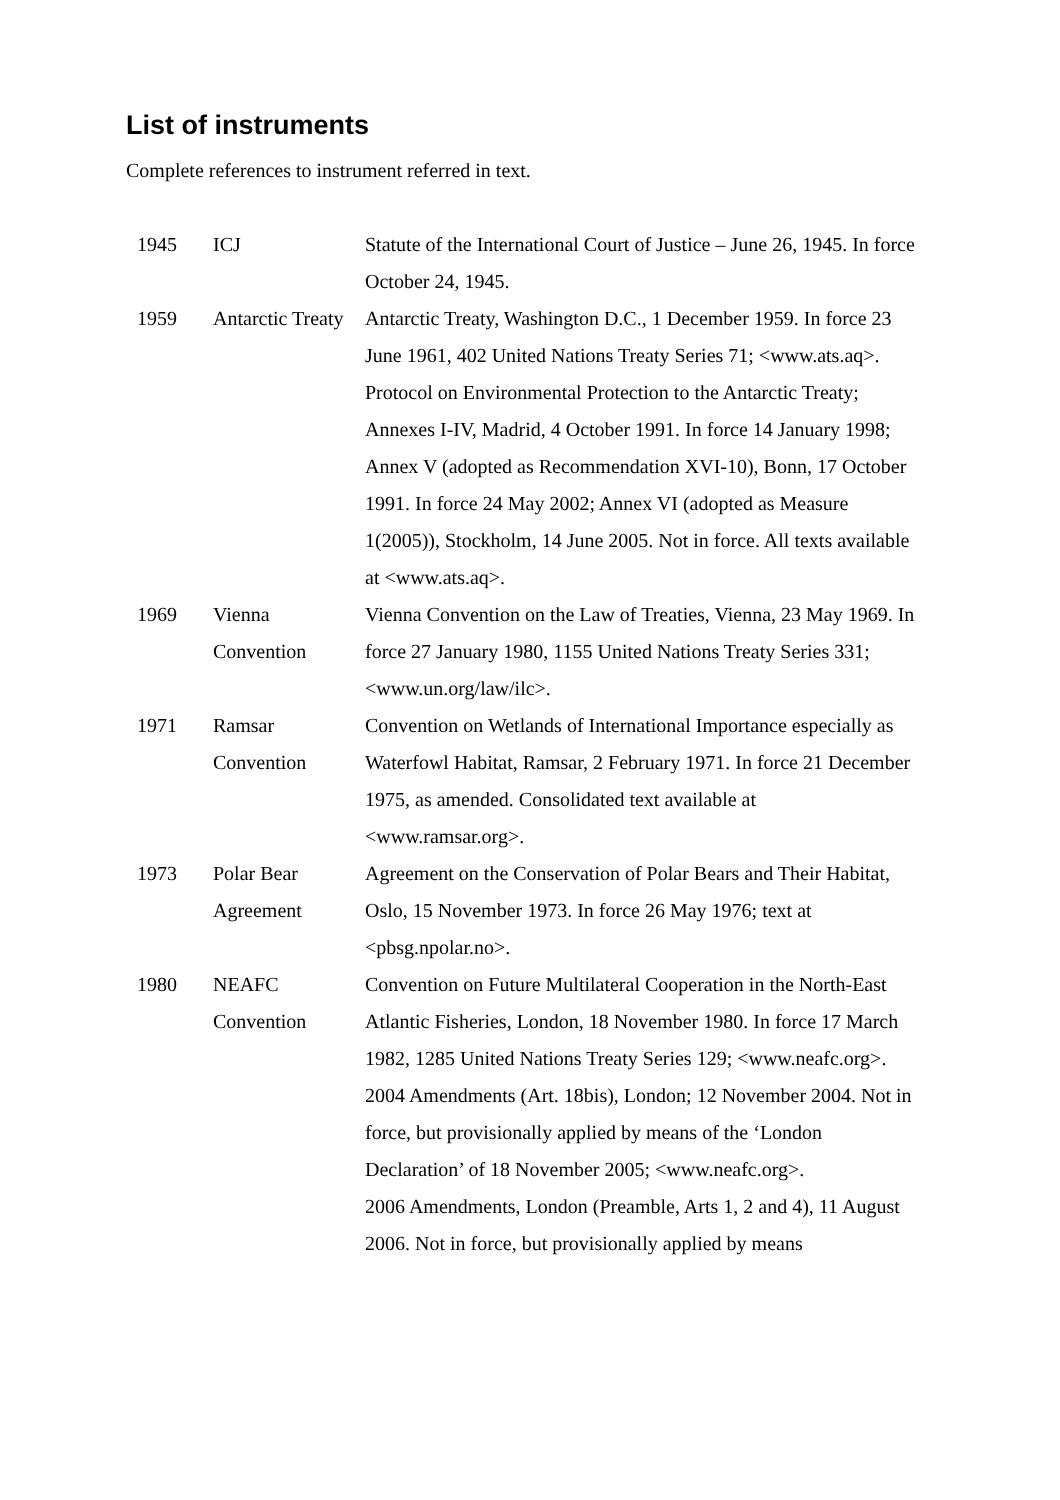List of instruments
Complete references to instrument referred in text.
| 1945 | ICJ | Statute of the International Court of Justice – June 26, 1945. In force October 24, 1945. |
| 1959 | Antarctic Treaty | Antarctic Treaty, Washington D.C., 1 December 1959. In force 23 June 1961, 402 United Nations Treaty Series 71; <www.ats.aq>. Protocol on Environmental Protection to the Antarctic Treaty; Annexes I-IV, Madrid, 4 October 1991. In force 14 January 1998; Annex V (adopted as Recommendation XVI-10), Bonn, 17 October 1991. In force 24 May 2002; Annex VI (adopted as Measure 1(2005)), Stockholm, 14 June 2005. Not in force. All texts available at <www.ats.aq>. |
| 1969 | Vienna Convention | Vienna Convention on the Law of Treaties, Vienna, 23 May 1969. In force 27 January 1980, 1155 United Nations Treaty Series 331; <www.un.org/law/ilc>. |
| 1971 | Ramsar Convention | Convention on Wetlands of International Importance especially as Waterfowl Habitat, Ramsar, 2 February 1971. In force 21 December 1975, as amended. Consolidated text available at <www.ramsar.org>. |
| 1973 | Polar Bear Agreement | Agreement on the Conservation of Polar Bears and Their Habitat, Oslo, 15 November 1973. In force 26 May 1976; text at <pbsg.npolar.no>. |
| 1980 | NEAFC Convention | Convention on Future Multilateral Cooperation in the North-East Atlantic Fisheries, London, 18 November 1980. In force 17 March 1982, 1285 United Nations Treaty Series 129; <www.neafc.org>. 2004 Amendments (Art. 18bis), London; 12 November 2004. Not in force, but provisionally applied by means of the ‘London Declaration’ of 18 November 2005; <www.neafc.org>. 2006 Amendments, London (Preamble, Arts 1, 2 and 4), 11 August 2006. Not in force, but provisionally applied by means |